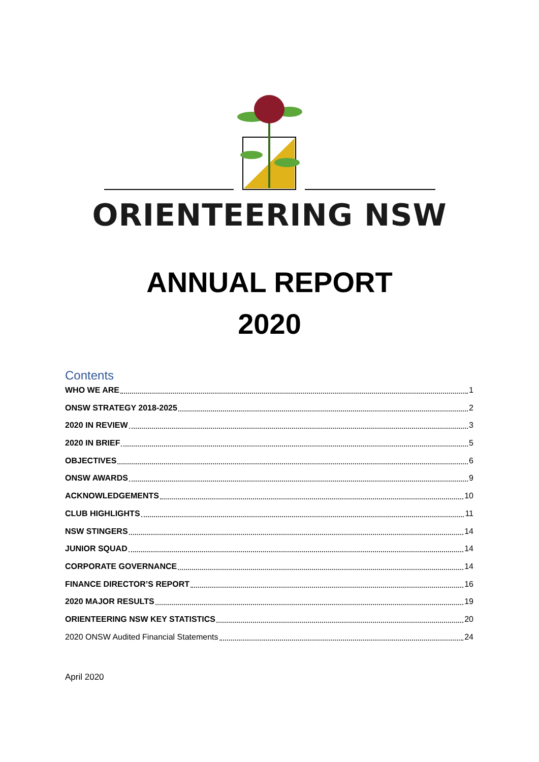ORIENTEERING NSW
ANNUAL REPORT
2020
Contents
WHO WE ARE 1
ONSW STRATEGY 2018-2025 2
2020 IN REVIEW 3
2020 IN BRIEF 5
OBJECTIVES 6
ONSW AWARDS 9
ACKNOWLEDGEMENTS 10
CLUB HIGHLIGHTS 11
NSW STINGERS 14
JUNIOR SQUAD 14
CORPORATE GOVERNANCE 14
FINANCE DIRECTOR’S REPORT 16
2020 MAJOR RESULTS 19
ORIENTEERING NSW KEY STATISTICS 20
2020 ONSW Audited Financial Statements 24
April 2020